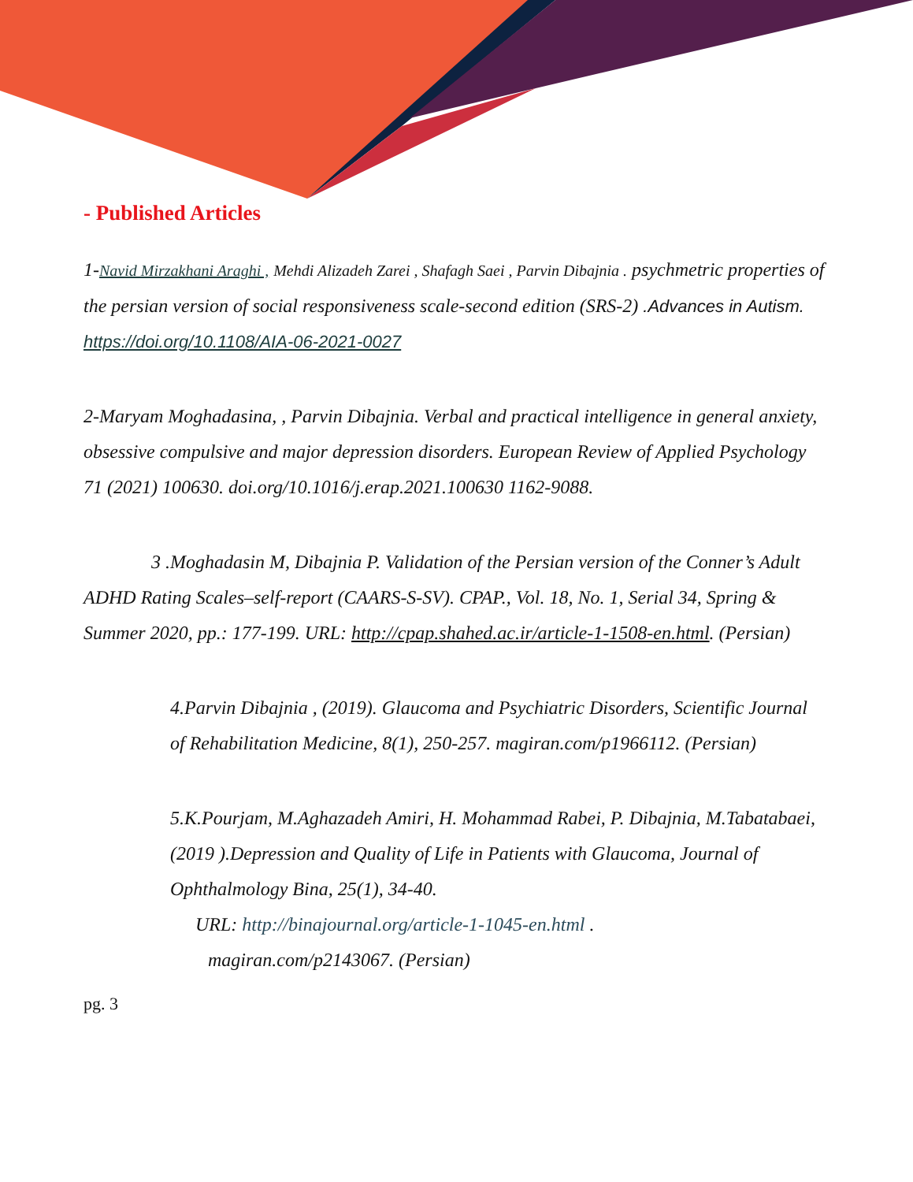- Published Articles
1-Navid Mirzakhani Araghi , Mehdi Alizadeh Zarei , Shafagh Saei , Parvin Dibajnia . psychmetric properties of the persian version of social responsiveness scale-second edition (SRS-2) .Advances in Autism. https://doi.org/10.1108/AIA-06-2021-0027
2-Maryam Moghadasina, , Parvin Dibajnia. Verbal and practical intelligence in general anxiety, obsessive compulsive and major depression disorders. European Review of Applied Psychology 71 (2021) 100630. doi.org/10.1016/j.erap.2021.100630 1162-9088.
3 .Moghadasin M, Dibajnia P. Validation of the Persian version of the Conner’s Adult ADHD Rating Scales–self-report (CAARS-S-SV). CPAP., Vol. 18, No. 1, Serial 34, Spring & Summer 2020, pp.: 177-199. URL: http://cpap.shahed.ac.ir/article-1-1508-en.html. (Persian)
4.Parvin Dibajnia , (2019). Glaucoma and Psychiatric Disorders, Scientific Journal of Rehabilitation Medicine, 8(1), 250-257. magiran.com/p1966112. (Persian)
5.K.Pourjam, M.Aghazadeh Amiri, H. Mohammad Rabei, P. Dibajnia, M.Tabatabaei, (2019 ).Depression and Quality of Life in Patients with Glaucoma, Journal of Ophthalmology Bina, 25(1), 34-40.
URL: http://binajournal.org/article-1-1045-en.html .
magiran.com/p2143067. (Persian)
pg. 3